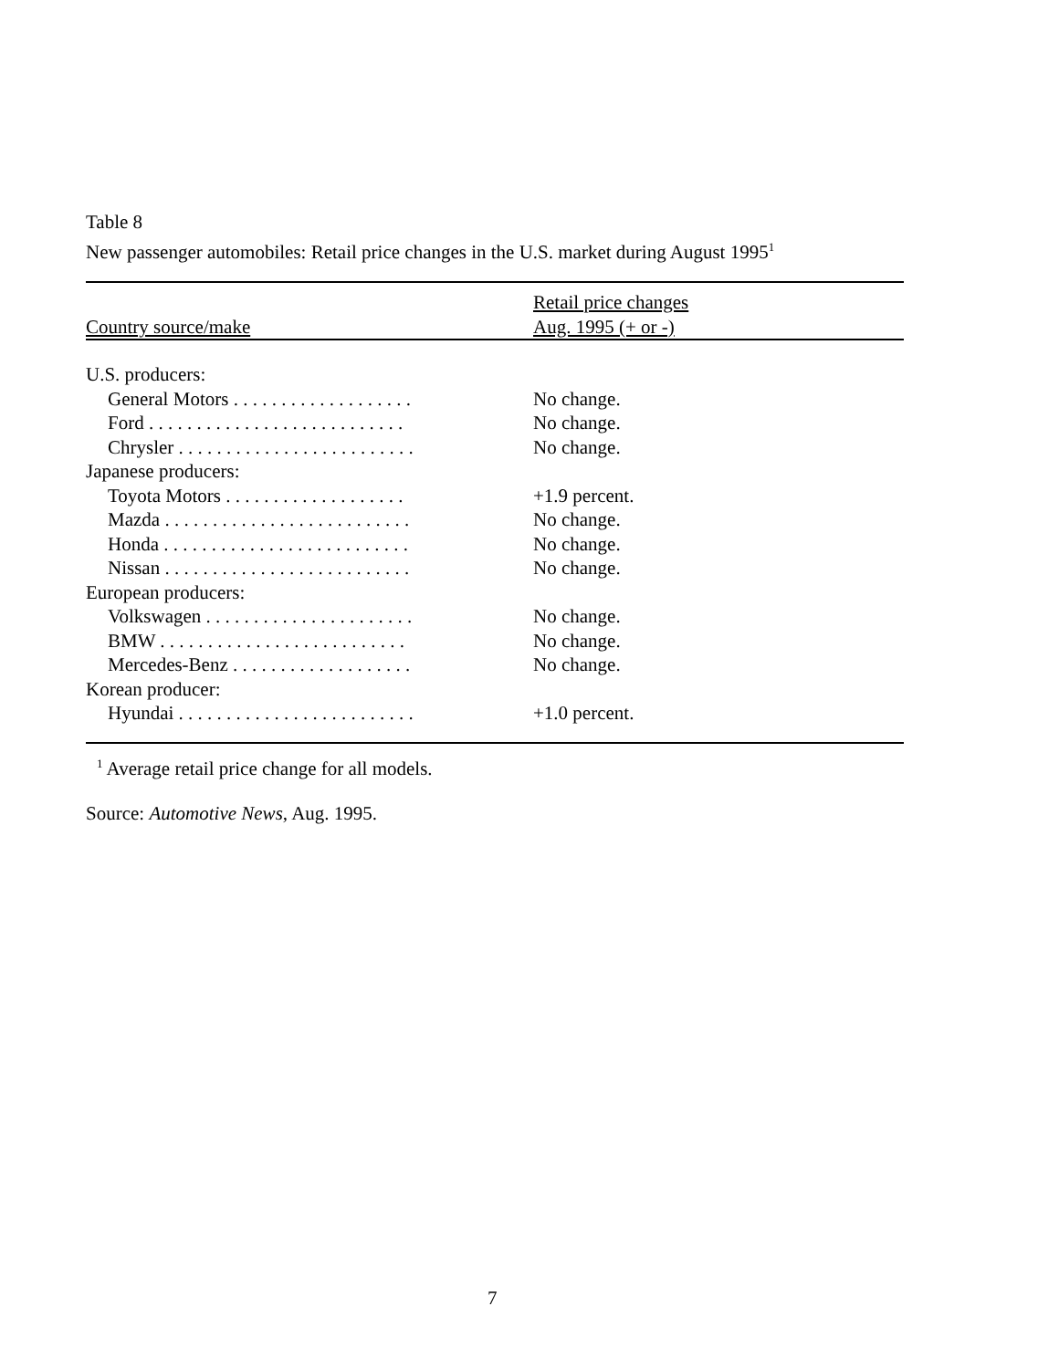Table 8
New passenger automobiles: Retail price changes in the U.S. market during August 1995<sup>1</sup>
| Country source/make | Retail price changes Aug. 1995 (+ or -) |
| --- | --- |
| U.S. producers: | |
| General Motors . . . . . . . . . . . . . . . . . . . | No change. |
| Ford . . . . . . . . . . . . . . . . . . . . . . . . . . . | No change. |
| Chrysler . . . . . . . . . . . . . . . . . . . . . . . . . | No change. |
| Japanese producers: | |
| Toyota Motors . . . . . . . . . . . . . . . . . . . | +1.9 percent. |
| Mazda . . . . . . . . . . . . . . . . . . . . . . . . . . | No change. |
| Honda . . . . . . . . . . . . . . . . . . . . . . . . . . | No change. |
| Nissan . . . . . . . . . . . . . . . . . . . . . . . . . . | No change. |
| European producers: | |
| Volkswagen . . . . . . . . . . . . . . . . . . . . . . | No change. |
| BMW . . . . . . . . . . . . . . . . . . . . . . . . . . | No change. |
| Mercedes-Benz . . . . . . . . . . . . . . . . . . . | No change. |
| Korean producer: | |
| Hyundai . . . . . . . . . . . . . . . . . . . . . . . . . | +1.0 percent. |
<sup>1</sup> Average retail price change for all models.
Source: Automotive News, Aug. 1995.
7